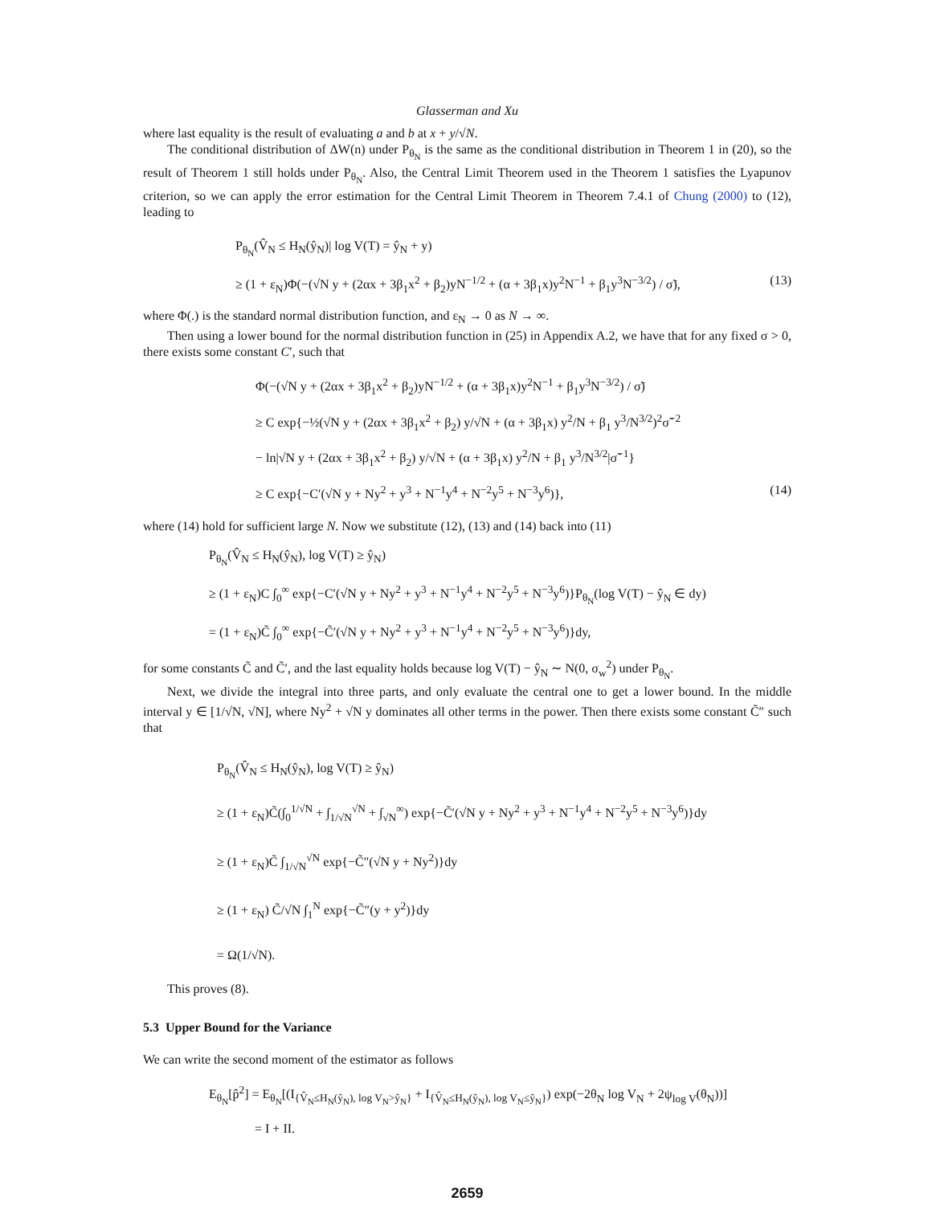Glasserman and Xu
where last equality is the result of evaluating a and b at x + y/√N.
The conditional distribution of ΔW(n) under P<sub>θ<sub>N</sub></sub> is the same as the conditional distribution in Theorem 1 in (20), so the result of Theorem 1 still holds under P<sub>θ<sub>N</sub></sub>. Also, the Central Limit Theorem used in the Theorem 1 satisfies the Lyapunov criterion, so we can apply the error estimation for the Central Limit Theorem in Theorem 7.4.1 of Chung (2000) to (12), leading to
P<sub>θ<sub>N</sub></sub>(V̂<sub>N</sub> ≤ H<sub>N</sub>(ŷ<sub>N</sub>)| log V(T) = ŷ<sub>N</sub> + y)
≥ (1 + ε<sub>N</sub>)Φ(−(√N y + (2αx + 3β<sub>1</sub>x<sup>2</sup> + β<sub>2</sub>)yN<sup>−1/2</sup> + (α + 3β<sub>1</sub>x)y<sup>2</sup>N<sup>−1</sup> + β<sub>1</sub>y<sup>3</sup>N<sup>−3/2</sup>) / σ̃), (13)
where Φ(.) is the standard normal distribution function, and ε<sub>N</sub> → 0 as N → ∞.
Then using a lower bound for the normal distribution function in (25) in Appendix A.2, we have that for any fixed σ > 0, there exists some constant C′, such that
Φ(−(√N y + (2αx + 3β<sub>1</sub>x<sup>2</sup> + β<sub>2</sub>)yN<sup>−1/2</sup> + (α + 3β<sub>1</sub>x)y<sup>2</sup>N<sup>−1</sup> + β<sub>1</sub>y<sup>3</sup>N<sup>−3/2</sup>) / σ̃)
≥ C exp{−½(√N y + (2αx + 3β<sub>1</sub>x<sup>2</sup> + β<sub>2</sub>) y/√N + (α + 3β<sub>1</sub>x) y<sup>2</sup>/N + β<sub>1</sub> y<sup>3</sup>/N<sup>3/2</sup>)<sup>2</sup>σ̃<sup>−2</sup>
− ln|√N y + (2αx + 3β<sub>1</sub>x<sup>2</sup> + β<sub>2</sub>) y/√N + (α + 3β<sub>1</sub>x) y<sup>2</sup>/N + β<sub>1</sub> y<sup>3</sup>/N<sup>3/2</sup>|σ̃<sup>−1</sup>}
≥ C exp{−C′(√N y + Ny<sup>2</sup> + y<sup>3</sup> + N<sup>−1</sup>y<sup>4</sup> + N<sup>−2</sup>y<sup>5</sup> + N<sup>−3</sup>y<sup>6</sup>)}, (14)
where (14) hold for sufficient large N. Now we substitute (12), (13) and (14) back into (11)
P<sub>θ<sub>N</sub></sub>(V̂<sub>N</sub> ≤ H<sub>N</sub>(ŷ<sub>N</sub>), log V(T) ≥ ŷ<sub>N</sub>)
≥ (1 + ε<sub>N</sub>)C ∫<sub>0</sub><sup>∞</sup> exp{−C′(√N y + Ny<sup>2</sup> + y<sup>3</sup> + N<sup>−1</sup>y<sup>4</sup> + N<sup>−2</sup>y<sup>5</sup> + N<sup>−3</sup>y<sup>6</sup>)}P<sub>θ<sub>N</sub></sub>(log V(T) − ŷ<sub>N</sub> ∈ dy)
= (1 + ε<sub>N</sub>)C̃ ∫<sub>0</sub><sup>∞</sup> exp{−C̃′(√N y + Ny<sup>2</sup> + y<sup>3</sup> + N<sup>−1</sup>y<sup>4</sup> + N<sup>−2</sup>y<sup>5</sup> + N<sup>−3</sup>y<sup>6</sup>)}dy,
for some constants C̃ and C̃′, and the last equality holds because log V(T) − ŷ<sub>N</sub> ∼ N(0, σ<sub>w</sub><sup>2</sup>) under P<sub>θ<sub>N</sub></sub>.
Next, we divide the integral into three parts, and only evaluate the central one to get a lower bound. In the middle interval y ∈ [1/√N, √N], where Ny<sup>2</sup> + √N y dominates all other terms in the power. Then there exists some constant C̃″ such that
P<sub>θ<sub>N</sub></sub>(V̂<sub>N</sub> ≤ H<sub>N</sub>(ŷ<sub>N</sub>), log V(T) ≥ ŷ<sub>N</sub>)
≥ (1 + ε<sub>N</sub>)C̃(∫<sub>0</sub><sup>1/√N</sup> + ∫<sub>1/√N</sub><sup>√N</sup> + ∫<sub>√N</sub><sup>∞</sup>) exp{−C̃′(√N y + Ny<sup>2</sup> + y<sup>3</sup> + N<sup>−1</sup>y<sup>4</sup> + N<sup>−2</sup>y<sup>5</sup> + N<sup>−3</sup>y<sup>6</sup>)}dy
≥ (1 + ε<sub>N</sub>)C̃ ∫<sub>1/√N</sub><sup>√N</sup> exp{−C̃″(√N y + Ny<sup>2</sup>)}dy
≥ (1 + ε<sub>N</sub>) C̃/√N ∫<sub>1</sub><sup>N</sup> exp{−C̃″(y + y<sup>2</sup>)}dy
= Ω(1/√N).
This proves (8).
5.3 Upper Bound for the Variance
We can write the second moment of the estimator as follows
E<sub>θ<sub>N</sub></sub>[p̂<sup>2</sup>] = E<sub>θ<sub>N</sub></sub>[(I<sub>{V̂<sub>N</sub>≤H<sub>N</sub>(ŷ<sub>N</sub>), log V<sub>N</sub>>ŷ<sub>N</sub>}</sub> + I<sub>{V̂<sub>N</sub>≤H<sub>N</sub>(ŷ<sub>N</sub>), log V<sub>N</sub>≤ŷ<sub>N</sub>}</sub>) exp(−2θ<sub>N</sub> log V<sub>N</sub> + 2ψ<sub>log V</sub>(θ<sub>N</sub>))]
= I + II.
2659